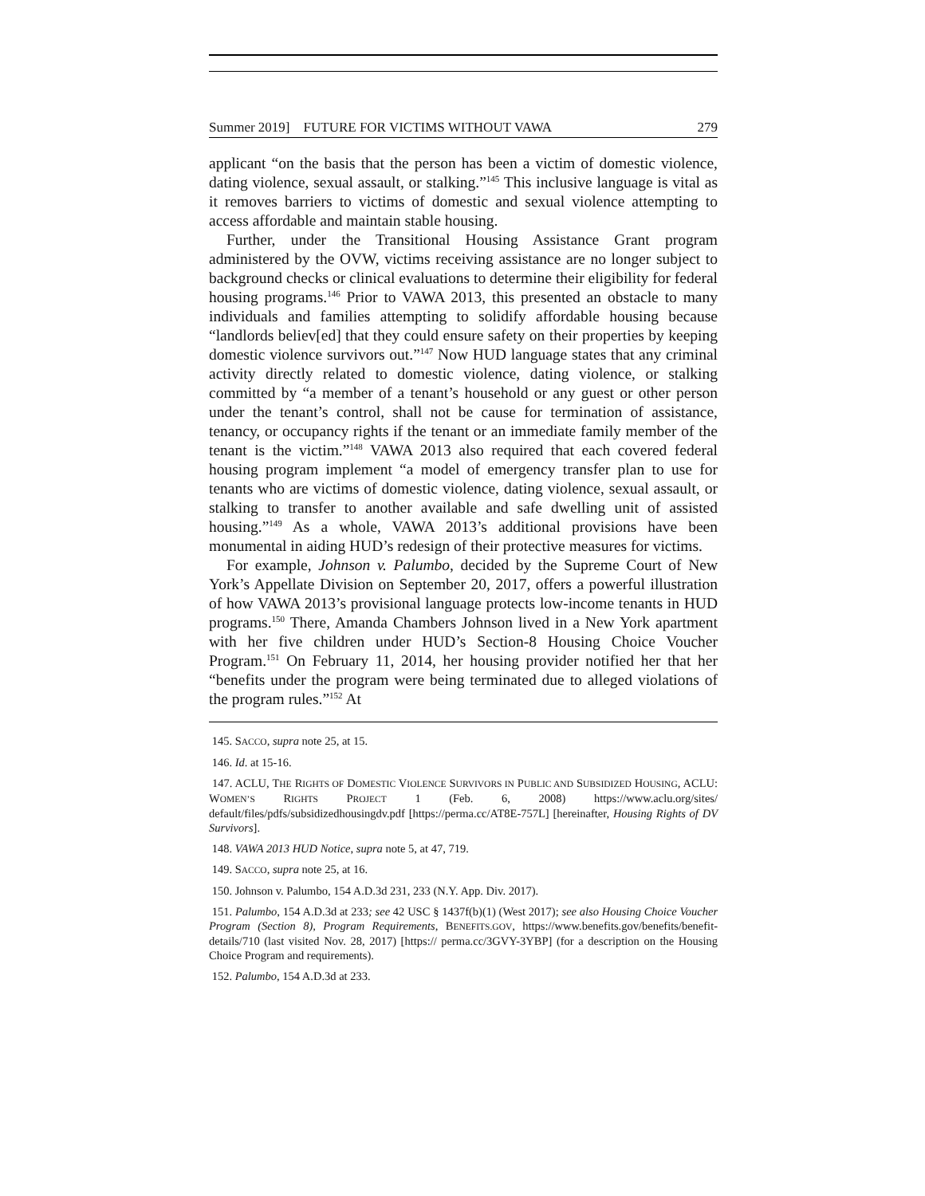Summer 2019] FUTURE FOR VICTIMS WITHOUT VAWA 279
applicant “on the basis that the person has been a victim of domestic violence, dating violence, sexual assault, or stalking.”<sup>145</sup> This inclusive language is vital as it removes barriers to victims of domestic and sexual violence attempting to access affordable and maintain stable housing.
Further, under the Transitional Housing Assistance Grant program administered by the OVW, victims receiving assistance are no longer subject to background checks or clinical evaluations to determine their eligibility for federal housing programs.<sup>146</sup> Prior to VAWA 2013, this presented an obstacle to many individuals and families attempting to solidify affordable housing because “landlords believ[ed] that they could ensure safety on their properties by keeping domestic violence survivors out.”<sup>147</sup> Now HUD language states that any criminal activity directly related to domestic violence, dating violence, or stalking committed by “a member of a tenant’s household or any guest or other person under the tenant’s control, shall not be cause for termination of assistance, tenancy, or occupancy rights if the tenant or an immediate family member of the tenant is the victim.”<sup>148</sup> VAWA 2013 also required that each covered federal housing program implement “a model of emergency transfer plan to use for tenants who are victims of domestic violence, dating violence, sexual assault, or stalking to transfer to another available and safe dwelling unit of assisted housing.”<sup>149</sup> As a whole, VAWA 2013’s additional provisions have been monumental in aiding HUD’s redesign of their protective measures for victims.
For example, Johnson v. Palumbo, decided by the Supreme Court of New York’s Appellate Division on September 20, 2017, offers a powerful illustration of how VAWA 2013’s provisional language protects low-income tenants in HUD programs.<sup>150</sup> There, Amanda Chambers Johnson lived in a New York apartment with her five children under HUD’s Section-8 Housing Choice Voucher Program.<sup>151</sup> On February 11, 2014, her housing provider notified her that her “benefits under the program were being terminated due to alleged violations of the program rules.”<sup>152</sup> At
145. SACCO, supra note 25, at 15.
146. Id. at 15-16.
147. ACLU, THE RIGHTS OF DOMESTIC VIOLENCE SURVIVORS IN PUBLIC AND SUBSIDIZED HOUSING, ACLU: WOMEN’S RIGHTS PROJECT 1 (Feb. 6, 2008) https://www.aclu.org/sites/ default/files/pdfs/subsidizedhousingdv.pdf [https://perma.cc/AT8E-757L] [hereinafter, Housing Rights of DV Survivors].
148. VAWA 2013 HUD Notice, supra note 5, at 47, 719.
149. SACCO, supra note 25, at 16.
150. Johnson v. Palumbo, 154 A.D.3d 231, 233 (N.Y. App. Div. 2017).
151. Palumbo, 154 A.D.3d at 233; see 42 USC § 1437f(b)(1) (West 2017); see also Housing Choice Voucher Program (Section 8), Program Requirements, BENEFITS.GOV, https://www.benefits.gov/benefits/benefit-details/710 (last visited Nov. 28, 2017) [https:// perma.cc/3GVY-3YBP] (for a description on the Housing Choice Program and requirements).
152. Palumbo, 154 A.D.3d at 233.